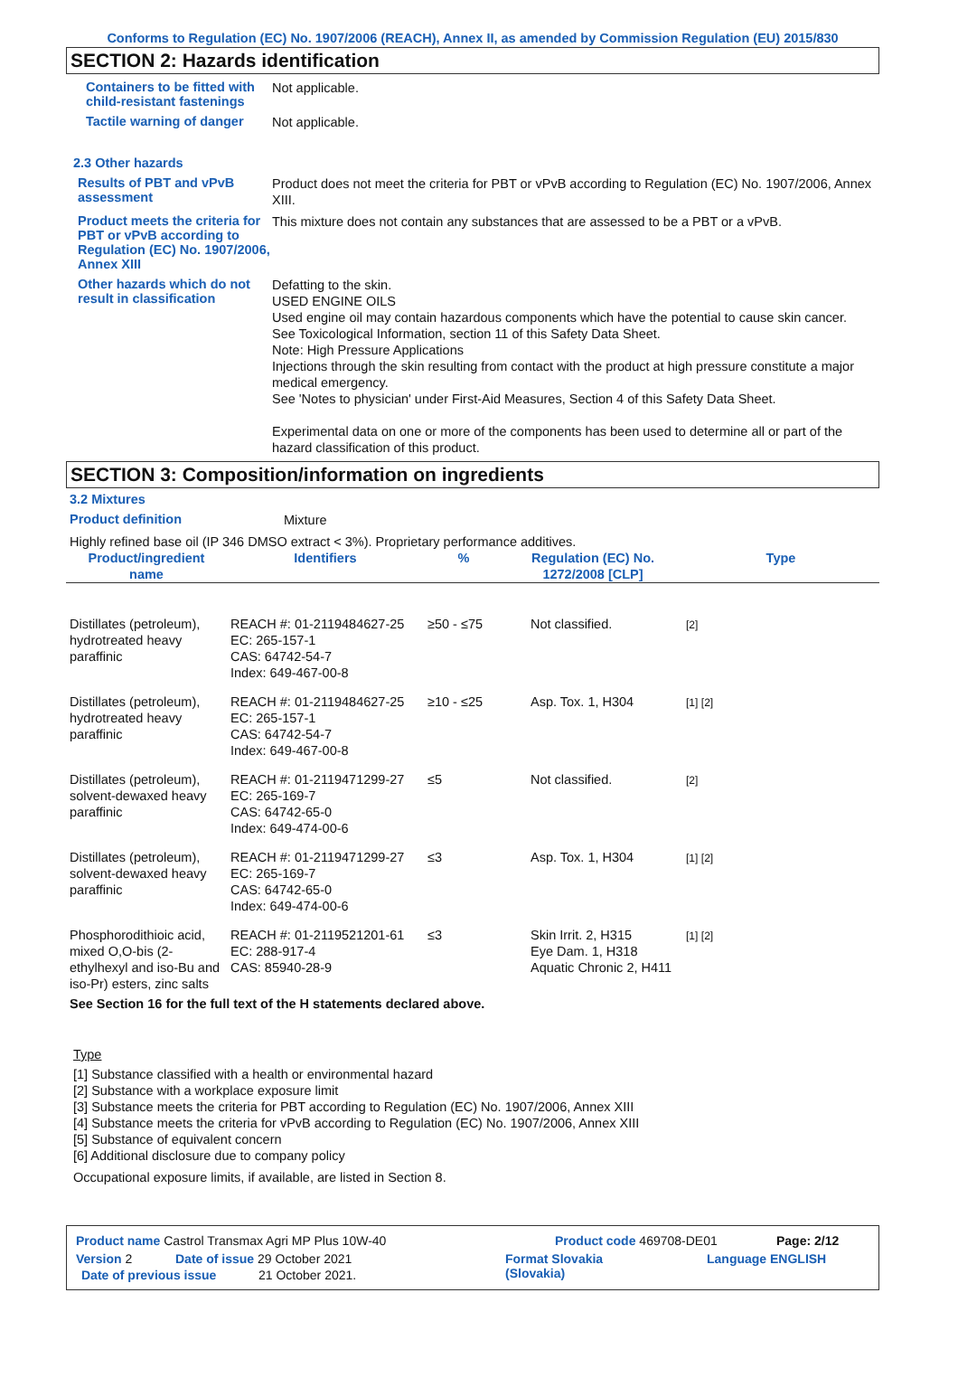Conforms to Regulation (EC) No. 1907/2006 (REACH), Annex II, as amended by Commission Regulation (EU) 2015/830
SECTION 2: Hazards identification
Containers to be fitted with child-resistant fastenings
Not applicable.
Tactile warning of danger
Not applicable.
2.3 Other hazards
Results of PBT and vPvB assessment
Product does not meet the criteria for PBT or vPvB according to Regulation (EC) No. 1907/2006, Annex XIII.
Product meets the criteria for PBT or vPvB according to Regulation (EC) No. 1907/2006, Annex XIII
This mixture does not contain any substances that are assessed to be a PBT or a vPvB.
Other hazards which do not result in classification
Defatting to the skin.
USED ENGINE OILS
Used engine oil may contain hazardous components which have the potential to cause skin cancer.
See Toxicological Information, section 11 of this Safety Data Sheet.
Note: High Pressure Applications
Injections through the skin resulting from contact with the product at high pressure constitute a major medical emergency.
See 'Notes to physician' under First-Aid Measures, Section 4 of this Safety Data Sheet.
Experimental data on one or more of the components has been used to determine all or part of the hazard classification of this product.
SECTION 3: Composition/information on ingredients
3.2 Mixtures
Product definition
Mixture
Highly refined base oil (IP 346 DMSO extract < 3%). Proprietary performance additives.
| Product/ingredient name | Identifiers | % | Regulation (EC) No. 1272/2008 [CLP] | Type |
| --- | --- | --- | --- | --- |
| Distillates (petroleum), hydrotreated heavy paraffinic | REACH #: 01-2119484627-25 EC: 265-157-1 CAS: 64742-54-7 Index: 649-467-00-8 | ≥50 - ≤75 | Not classified. | [2] |
| Distillates (petroleum), hydrotreated heavy paraffinic | REACH #: 01-2119484627-25 EC: 265-157-1 CAS: 64742-54-7 Index: 649-467-00-8 | ≥10 - ≤25 | Asp. Tox. 1, H304 | [1] [2] |
| Distillates (petroleum), solvent-dewaxed heavy paraffinic | REACH #: 01-2119471299-27 EC: 265-169-7 CAS: 64742-65-0 Index: 649-474-00-6 | ≤5 | Not classified. | [2] |
| Distillates (petroleum), solvent-dewaxed heavy paraffinic | REACH #: 01-2119471299-27 EC: 265-169-7 CAS: 64742-65-0 Index: 649-474-00-6 | ≤3 | Asp. Tox. 1, H304 | [1] [2] |
| Phosphorodithioic acid, mixed O,O-bis (2-ethylhexyl and iso-Bu and iso-Pr) esters, zinc salts | REACH #: 01-2119521201-61 EC: 288-917-4 CAS: 85940-28-9 | ≤3 | Skin Irrit. 2, H315 Eye Dam. 1, H318 Aquatic Chronic 2, H411 | [1] [2] |
| See Section 16 for the full text of the H statements declared above. | | | | |
Type
[1] Substance classified with a health or environmental hazard
[2] Substance with a workplace exposure limit
[3] Substance meets the criteria for PBT according to Regulation (EC) No. 1907/2006, Annex XIII
[4] Substance meets the criteria for vPvB according to Regulation (EC) No. 1907/2006, Annex XIII
[5] Substance of equivalent concern
[6] Additional disclosure due to company policy
Occupational exposure limits, if available, are listed in Section 8.
Product name Castrol Transmax Agri MP Plus 10W-40 Product code 469708-DE01 Page: 2/12
Version 2 Date of issue 29 October 2021 Format Slovakia
(Slovakia) Language ENGLISH
Date of previous issue 21 October 2021.